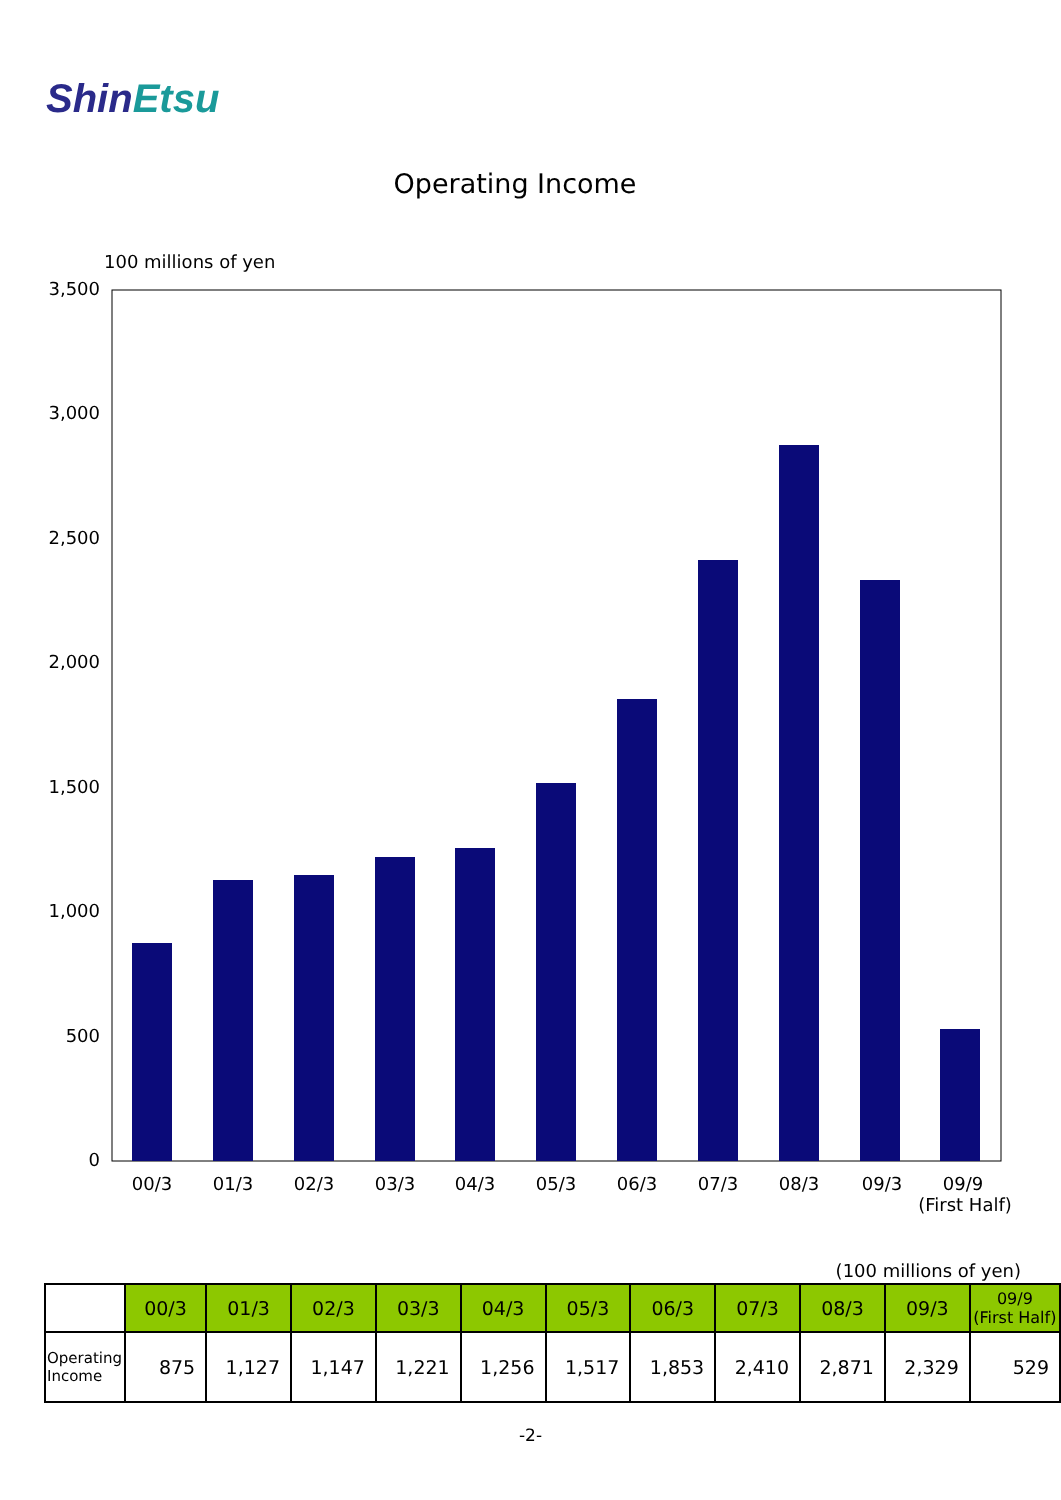ShinEtsu
Operating Income
100 millions of yen
3,500
3,000
2,500
2,000
1,500
1,000
500
0
00/3
01/3
02/3
03/3
04/3
05/3
06/3
07/3
08/3
09/3
09/9
(First Half)
(100 millions of yen)
| | 00/3 | 01/3 | 02/3 | 03/3 | 04/3 | 05/3 | 06/3 | 07/3 | 08/3 | 09/3 | 09/9 (First Half) |
| Operating Income | 875 | 1,127 | 1,147 | 1,221 | 1,256 | 1,517 | 1,853 | 2,410 | 2,871 | 2,329 | 529 |
-2-